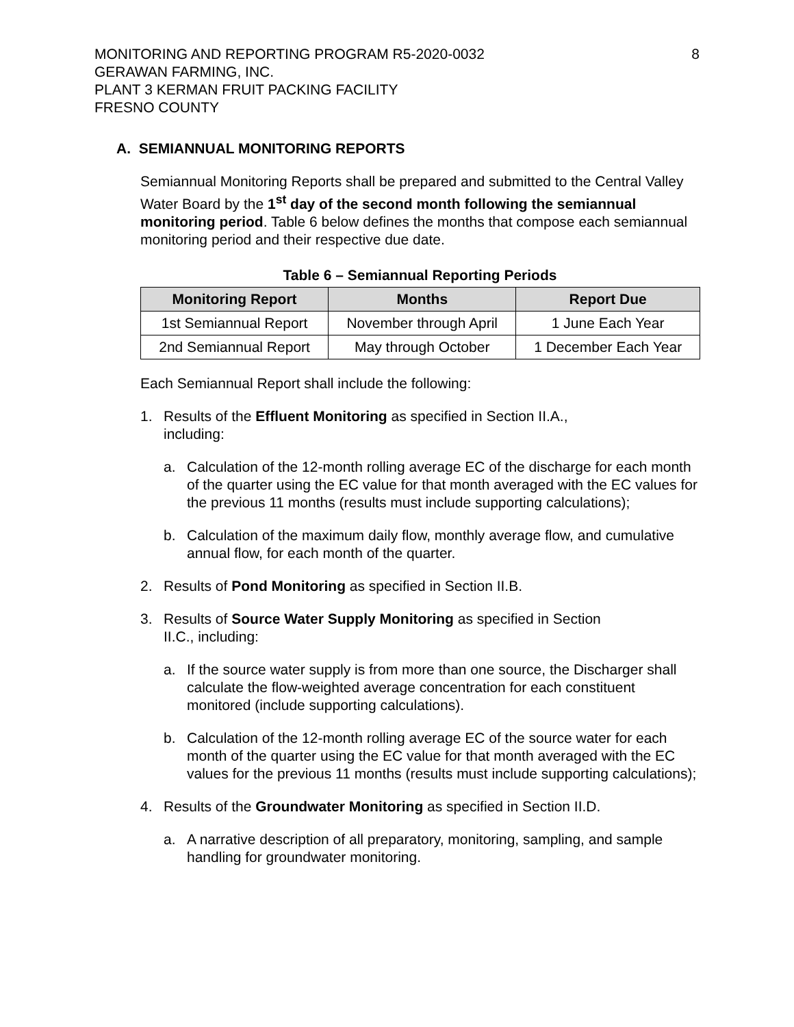MONITORING AND REPORTING PROGRAM R5-2020-0032
GERAWAN FARMING, INC.
PLANT 3 KERMAN FRUIT PACKING FACILITY
FRESNO COUNTY
8
A. SEMIANNUAL MONITORING REPORTS
Semiannual Monitoring Reports shall be prepared and submitted to the Central Valley Water Board by the 1<sup>st</sup> day of the second month following the semiannual monitoring period. Table 6 below defines the months that compose each semiannual monitoring period and their respective due date.
Table 6 – Semiannual Reporting Periods
| Monitoring Report | Months | Report Due |
| --- | --- | --- |
| 1st Semiannual Report | November through April | 1 June Each Year |
| 2nd Semiannual Report | May through October | 1 December Each Year |
Each Semiannual Report shall include the following:
1. Results of the Effluent Monitoring as specified in Section II.A.,
including:
a. Calculation of the 12-month rolling average EC of the discharge for each month of the quarter using the EC value for that month averaged with the EC values for the previous 11 months (results must include supporting calculations);
b. Calculation of the maximum daily flow, monthly average flow, and cumulative annual flow, for each month of the quarter.
2. Results of Pond Monitoring as specified in Section II.B.
3. Results of Source Water Supply Monitoring as specified in Section
II.C., including:
a. If the source water supply is from more than one source, the Discharger shall calculate the flow-weighted average concentration for each constituent monitored (include supporting calculations).
b. Calculation of the 12-month rolling average EC of the source water for each month of the quarter using the EC value for that month averaged with the EC values for the previous 11 months (results must include supporting calculations);
4. Results of the Groundwater Monitoring as specified in Section II.D.
a. A narrative description of all preparatory, monitoring, sampling, and sample handling for groundwater monitoring.